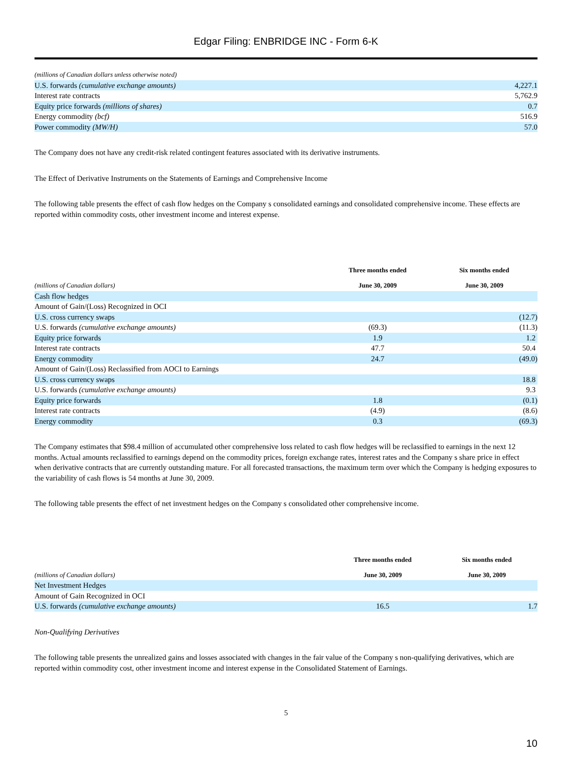Edgar Filing: ENBRIDGE INC - Form 6-K
| (millions of Canadian dollars unless otherwise noted) | |
| U.S. forwards (cumulative exchange amounts) | 4,227.1 |
| Interest rate contracts | 5,762.9 |
| Equity price forwards (millions of shares) | 0.7 |
| Energy commodity (bcf) | 516.9 |
| Power commodity (MW/H) | 57.0 |
The Company does not have any credit-risk related contingent features associated with its derivative instruments.
The Effect of Derivative Instruments on the Statements of Earnings and Comprehensive Income
The following table presents the effect of cash flow hedges on the Company s consolidated earnings and consolidated comprehensive income. These effects are reported within commodity costs, other investment income and interest expense.
| | Three months ended | Six months ended |
| --- | --- | --- |
| (millions of Canadian dollars) | June 30, 2009 | June 30, 2009 |
| Cash flow hedges | | |
| Amount of Gain/(Loss) Recognized in OCI | | |
| U.S. cross currency swaps | | (12.7) |
| U.S. forwards (cumulative exchange amounts) | (69.3) | (11.3) |
| Equity price forwards | 1.9 | 1.2 |
| Interest rate contracts | 47.7 | 50.4 |
| Energy commodity | 24.7 | (49.0) |
| Amount of Gain/(Loss) Reclassified from AOCI to Earnings | | |
| U.S. cross currency swaps | | 18.8 |
| U.S. forwards (cumulative exchange amounts) | | 9.3 |
| Equity price forwards | 1.8 | (0.1) |
| Interest rate contracts | (4.9) | (8.6) |
| Energy commodity | 0.3 | (69.3) |
The Company estimates that $98.4 million of accumulated other comprehensive loss related to cash flow hedges will be reclassified to earnings in the next 12 months. Actual amounts reclassified to earnings depend on the commodity prices, foreign exchange rates, interest rates and the Company s share price in effect when derivative contracts that are currently outstanding mature. For all forecasted transactions, the maximum term over which the Company is hedging exposures to the variability of cash flows is 54 months at June 30, 2009.
The following table presents the effect of net investment hedges on the Company s consolidated other comprehensive income.
| | Three months ended | Six months ended |
| --- | --- | --- |
| (millions of Canadian dollars) | June 30, 2009 | June 30, 2009 |
| Net Investment Hedges | | |
| Amount of Gain Recognized in OCI | | |
| U.S. forwards (cumulative exchange amounts) | 16.5 | 1.7 |
Non-Qualifying Derivatives
The following table presents the unrealized gains and losses associated with changes in the fair value of the Company s non-qualifying derivatives, which are reported within commodity cost, other investment income and interest expense in the Consolidated Statement of Earnings.
5
10